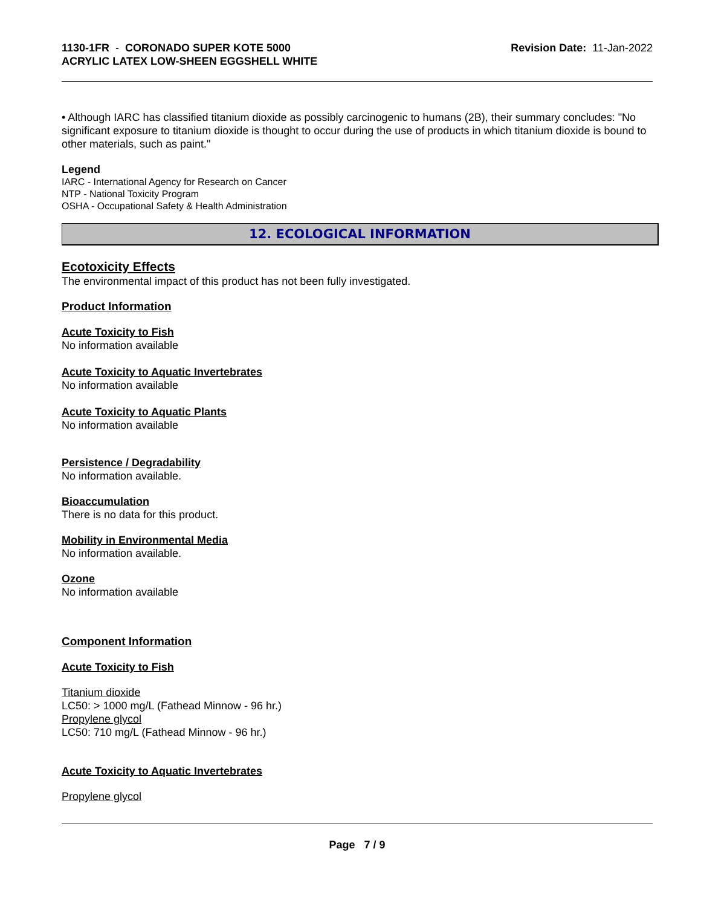1130-1FR - CORONADO SUPER KOTE 5000
ACRYLIC LATEX LOW-SHEEN EGGSHELL WHITE
Revision Date: 11-Jan-2022
• Although IARC has classified titanium dioxide as possibly carcinogenic to humans (2B), their summary concludes: "No significant exposure to titanium dioxide is thought to occur during the use of products in which titanium dioxide is bound to other materials, such as paint."
Legend
IARC - International Agency for Research on Cancer
NTP - National Toxicity Program
OSHA - Occupational Safety & Health Administration
12. ECOLOGICAL INFORMATION
Ecotoxicity Effects
The environmental impact of this product has not been fully investigated.
Product Information
Acute Toxicity to Fish
No information available
Acute Toxicity to Aquatic Invertebrates
No information available
Acute Toxicity to Aquatic Plants
No information available
Persistence / Degradability
No information available.
Bioaccumulation
There is no data for this product.
Mobility in Environmental Media
No information available.
Ozone
No information available
Component Information
Acute Toxicity to Fish
Titanium dioxide
LC50: > 1000 mg/L (Fathead Minnow - 96 hr.)
Propylene glycol
LC50: 710 mg/L (Fathead Minnow - 96 hr.)
Acute Toxicity to Aquatic Invertebrates
Propylene glycol
Page 7 / 9